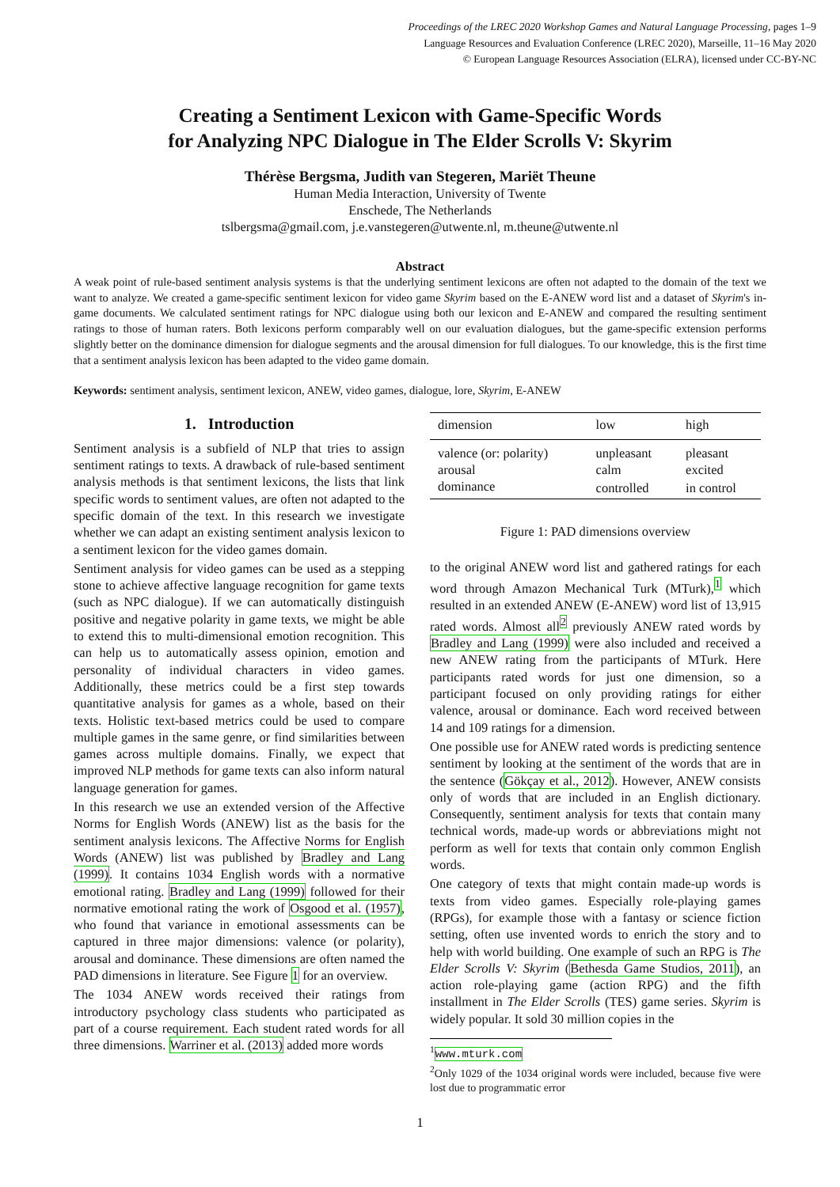Proceedings of the LREC 2020 Workshop Games and Natural Language Processing, pages 1–9
Language Resources and Evaluation Conference (LREC 2020), Marseille, 11–16 May 2020
© European Language Resources Association (ELRA), licensed under CC-BY-NC
Creating a Sentiment Lexicon with Game-Specific Words
for Analyzing NPC Dialogue in The Elder Scrolls V: Skyrim
Thérèse Bergsma, Judith van Stegeren, Mariët Theune
Human Media Interaction, University of Twente
Enschede, The Netherlands
tslbergsma@gmail.com, j.e.vanstegeren@utwente.nl, m.theune@utwente.nl
Abstract
A weak point of rule-based sentiment analysis systems is that the underlying sentiment lexicons are often not adapted to the domain of the text we want to analyze. We created a game-specific sentiment lexicon for video game Skyrim based on the E-ANEW word list and a dataset of Skyrim's in-game documents. We calculated sentiment ratings for NPC dialogue using both our lexicon and E-ANEW and compared the resulting sentiment ratings to those of human raters. Both lexicons perform comparably well on our evaluation dialogues, but the game-specific extension performs slightly better on the dominance dimension for dialogue segments and the arousal dimension for full dialogues. To our knowledge, this is the first time that a sentiment analysis lexicon has been adapted to the video game domain.
Keywords: sentiment analysis, sentiment lexicon, ANEW, video games, dialogue, lore, Skyrim, E-ANEW
1. Introduction
Sentiment analysis is a subfield of NLP that tries to assign sentiment ratings to texts. A drawback of rule-based sentiment analysis methods is that sentiment lexicons, the lists that link specific words to sentiment values, are often not adapted to the specific domain of the text. In this research we investigate whether we can adapt an existing sentiment analysis lexicon to a sentiment lexicon for the video games domain.
Sentiment analysis for video games can be used as a stepping stone to achieve affective language recognition for game texts (such as NPC dialogue). If we can automatically distinguish positive and negative polarity in game texts, we might be able to extend this to multi-dimensional emotion recognition. This can help us to automatically assess opinion, emotion and personality of individual characters in video games. Additionally, these metrics could be a first step towards quantitative analysis for games as a whole, based on their texts. Holistic text-based metrics could be used to compare multiple games in the same genre, or find similarities between games across multiple domains. Finally, we expect that improved NLP methods for game texts can also inform natural language generation for games.
In this research we use an extended version of the Affective Norms for English Words (ANEW) list as the basis for the sentiment analysis lexicons. The Affective Norms for English Words (ANEW) list was published by Bradley and Lang (1999). It contains 1034 English words with a normative emotional rating. Bradley and Lang (1999) followed for their normative emotional rating the work of Osgood et al. (1957), who found that variance in emotional assessments can be captured in three major dimensions: valence (or polarity), arousal and dominance. These dimensions are often named the PAD dimensions in literature. See Figure 1 for an overview.
The 1034 ANEW words received their ratings from introductory psychology class students who participated as part of a course requirement. Each student rated words for all three dimensions. Warriner et al. (2013) added more words
| dimension | low | high |
| --- | --- | --- |
| valence (or: polarity) | unpleasant | pleasant |
| arousal | calm | excited |
| dominance | controlled | in control |
Figure 1: PAD dimensions overview
to the original ANEW word list and gathered ratings for each word through Amazon Mechanical Turk (MTurk),<sup>1</sup> which resulted in an extended ANEW (E-ANEW) word list of 13,915 rated words. Almost all<sup>2</sup> previously ANEW rated words by Bradley and Lang (1999) were also included and received a new ANEW rating from the participants of MTurk. Here participants rated words for just one dimension, so a participant focused on only providing ratings for either valence, arousal or dominance. Each word received between 14 and 109 ratings for a dimension.
One possible use for ANEW rated words is predicting sentence sentiment by looking at the sentiment of the words that are in the sentence (Gökçay et al., 2012). However, ANEW consists only of words that are included in an English dictionary. Consequently, sentiment analysis for texts that contain many technical words, made-up words or abbreviations might not perform as well for texts that contain only common English words.
One category of texts that might contain made-up words is texts from video games. Especially role-playing games (RPGs), for example those with a fantasy or science fiction setting, often use invented words to enrich the story and to help with world building. One example of such an RPG is The Elder Scrolls V: Skyrim (Bethesda Game Studios, 2011), an action role-playing game (action RPG) and the fifth installment in The Elder Scrolls (TES) game series. Skyrim is widely popular. It sold 30 million copies in the
<sup>1</sup> www.mturk.com
<sup>2</sup> Only 1029 of the 1034 original words were included, because five were lost due to programmatic error
1